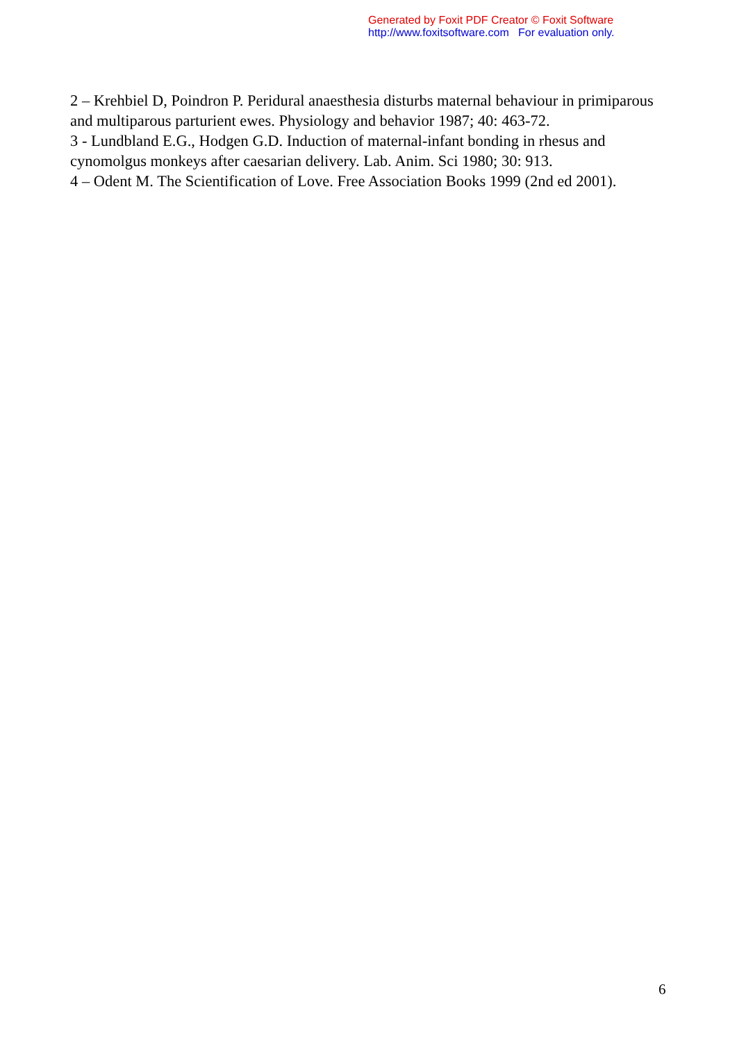Generated by Foxit PDF Creator © Foxit Software
http://www.foxitsoftware.com For evaluation only.
2 – Krehbiel D, Poindron P. Peridural anaesthesia disturbs maternal behaviour in primiparous and multiparous parturient ewes. Physiology and behavior 1987; 40: 463-72.
3 - Lundbland E.G., Hodgen G.D. Induction of maternal-infant bonding in rhesus and cynomolgus monkeys after caesarian delivery. Lab. Anim. Sci 1980; 30: 913.
4 – Odent M. The Scientification of Love. Free Association Books 1999 (2nd ed 2001).
6